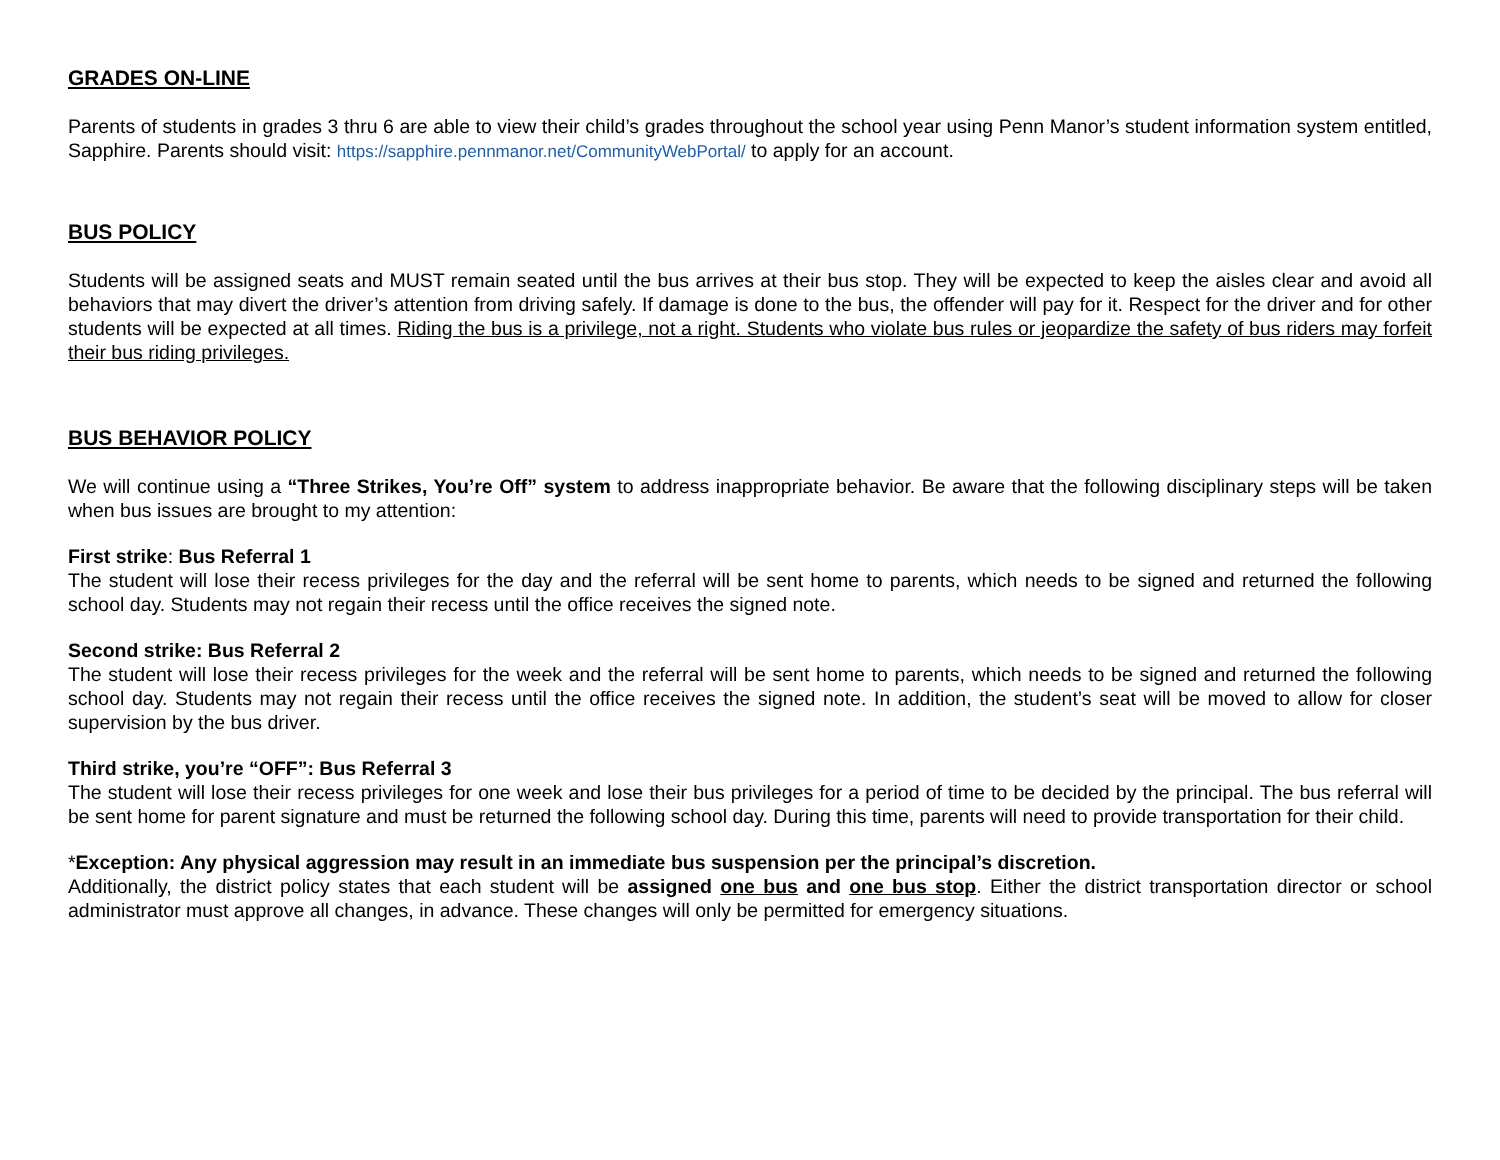GRADES ON-LINE
Parents of students in grades 3 thru 6 are able to view their child’s grades throughout the school year using Penn Manor’s student information system entitled, Sapphire. Parents should visit: https://sapphire.pennmanor.net/CommunityWebPortal/ to apply for an account.
BUS POLICY
Students will be assigned seats and MUST remain seated until the bus arrives at their bus stop. They will be expected to keep the aisles clear and avoid all behaviors that may divert the driver’s attention from driving safely. If damage is done to the bus, the offender will pay for it. Respect for the driver and for other students will be expected at all times. Riding the bus is a privilege, not a right. Students who violate bus rules or jeopardize the safety of bus riders may forfeit their bus riding privileges.
BUS BEHAVIOR POLICY
We will continue using a “Three Strikes, You’re Off” system to address inappropriate behavior. Be aware that the following disciplinary steps will be taken when bus issues are brought to my attention:
First strike: Bus Referral 1
The student will lose their recess privileges for the day and the referral will be sent home to parents, which needs to be signed and returned the following school day. Students may not regain their recess until the office receives the signed note.
Second strike: Bus Referral 2
The student will lose their recess privileges for the week and the referral will be sent home to parents, which needs to be signed and returned the following school day. Students may not regain their recess until the office receives the signed note. In addition, the student’s seat will be moved to allow for closer supervision by the bus driver.
Third strike, you’re “OFF”: Bus Referral 3
The student will lose their recess privileges for one week and lose their bus privileges for a period of time to be decided by the principal. The bus referral will be sent home for parent signature and must be returned the following school day. During this time, parents will need to provide transportation for their child.
*Exception: Any physical aggression may result in an immediate bus suspension per the principal’s discretion.
Additionally, the district policy states that each student will be assigned one bus and one bus stop. Either the district transportation director or school administrator must approve all changes, in advance. These changes will only be permitted for emergency situations.